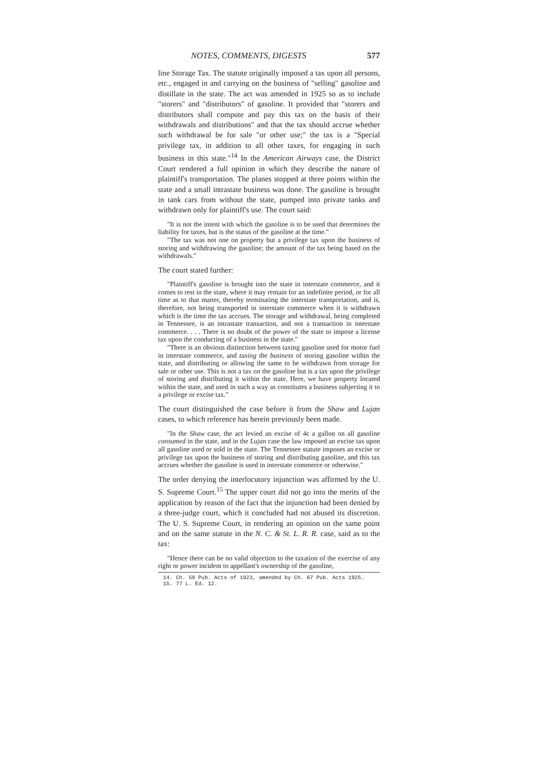NOTES, COMMENTS, DIGESTS 577
line Storage Tax. The statute originally imposed a tax upon all persons, etc., engaged in and carrying on the business of "selling" gasoline and distillate in the state. The act was amended in 1925 so as to include "storers" and "distributors" of gasoline. It provided that "storers and distributors shall compute and pay this tax on the basis of their withdrawals and distributions" and that the tax should accrue whether such withdrawal be for sale "or other use;" the tax is a "Special privilege tax, in addition to all other taxes, for engaging in such business in this state."<sup>14</sup> In the American Airways case, the District Court rendered a full opinion in which they describe the nature of plaintiff's transportation. The planes stopped at three points within the state and a small intrastate business was done. The gasoline is brought in tank cars from without the state, pumped into private tanks and withdrawn only for plaintiff's use. The court said:
"It is not the intent with which the gasoline is to be used that determines the liability for taxes, but is the status of the gasoline at the time."
"The tax was not one on property but a privilege tax upon the business of storing and withdrawing the gasoline; the amount of the tax being based on the withdrawals."
The court stated further:
"Plaintiff's gasoline is brought into the state in interstate commerce, and it comes to rest in the state, where it may remain for an indefinite period, or for all time as to that matter, thereby terminating the interstate transportation, and is, therefore, not being transported in interstate commerce when it is withdrawn which is the time the tax accrues. The storage and withdrawal, being completed in Tennessee, is an intrastate transaction, and not a transaction in interstate commerce. . . . There is no doubt of the power of the state to impose a license tax upon the conducting of a business in the state."
"There is an obvious distinction between taxing gasoline used for motor fuel in interstate commerce, and taxing the business of storing gasoline within the state, and distributing or allowing the same to be withdrawn from storage for sale or other use. This is not a tax on the gasoline but is a tax upon the privilege of storing and distributing it within the state. Here, we have property located within the state, and used in such a way as constitutes a business subjecting it to a privilege or excise tax."
The court distinguished the case before it from the Shaw and Lujan cases, to which reference has herein previously been made.
"In the Shaw case, the act levied an excise of 4c a gallon on all gasoline consumed in the state, and in the Lujan case the law imposed an excise tax upon all gasoline used or sold in the state. The Tennessee statute imposes an excise or privilege tax upon the business of storing and distributing gasoline, and this tax accrues whether the gasoline is used in interstate commerce or otherwise."
The order denying the interlocutory injunction was affirmed by the U. S. Supreme Court.<sup>15</sup> The upper court did not go into the merits of the application by reason of the fact that the injunction had been denied by a three-judge court, which it concluded had not abused its discretion. The U. S. Supreme Court, in rendering an opinion on the same point and on the same statute in the N. C. & St. L. R. R. case, said as to the tax:
"Hence there can be no valid objection to the taxation of the exercise of any right or power incident to appellant's ownership of the gasoline,
14. Ch. 58 Pub. Acts of 1923, amended by Ch. 67 Pub. Acts 1925.
15. 77 L. Ed. 12.